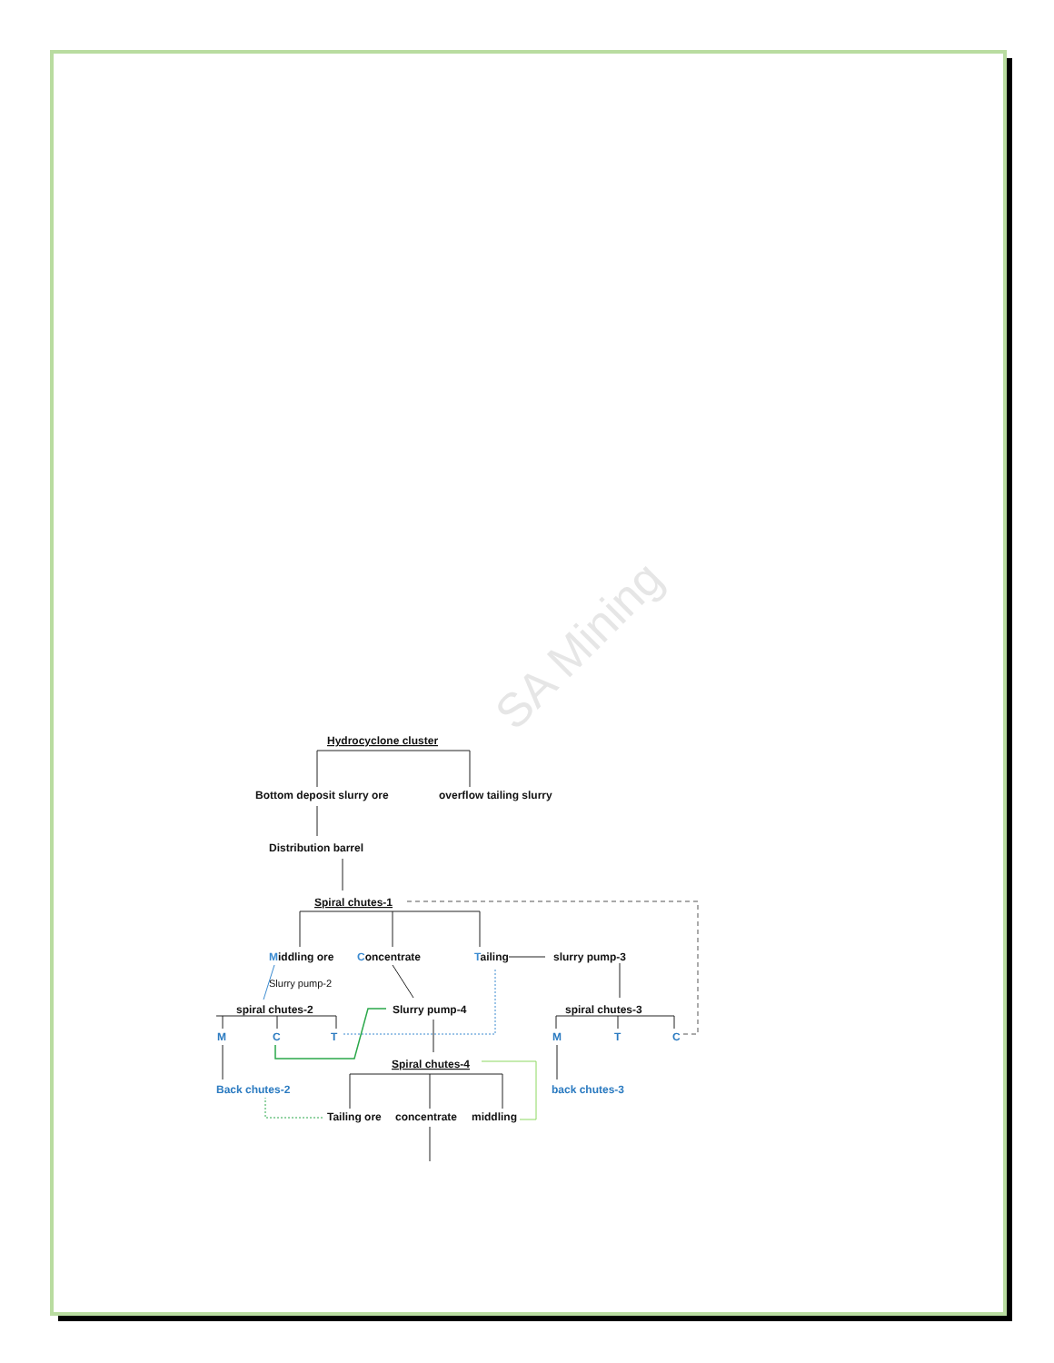SA Mining
Hydrocyclone cluster
Bottom deposit slurry ore
overflow tailing slurry
Distribution barrel
Spiral chutes-1
Middling ore
Concentrate
Tailing
slurry pump-3
Slurry pump-2
spiral chutes-2
Slurry pump-4
spiral chutes-3
Spiral chutes-4
Tailing ore
concentrate
middling
M
C
T
M
T
C
Back chutes-2
back chutes-3